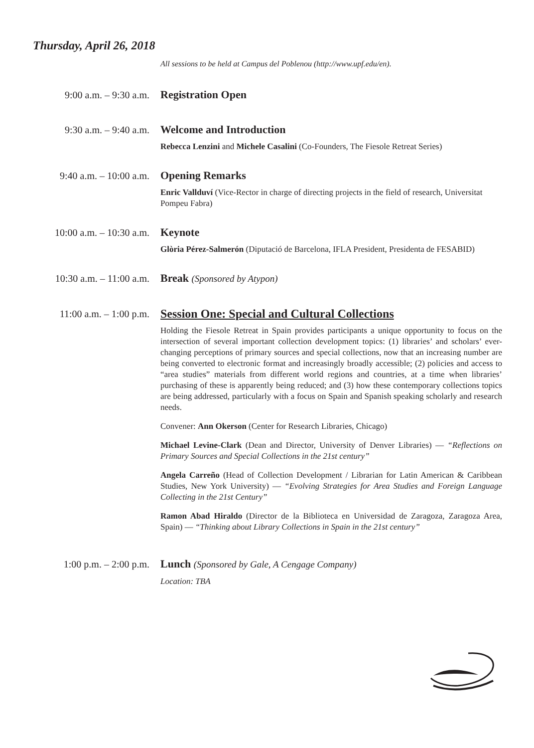Thursday, April 26, 2018
All sessions to be held at Campus del Poblenou (http://www.upf.edu/en).
9:00 a.m. – 9:30 a.m.
Registration Open
9:30 a.m. – 9:40 a.m.
Welcome and Introduction
Rebecca Lenzini and Michele Casalini (Co-Founders, The Fiesole Retreat Series)
9:40 a.m. – 10:00 a.m.
Opening Remarks
Enric Vallduví (Vice-Rector in charge of directing projects in the field of research, Universitat Pompeu Fabra)
10:00 a.m. – 10:30 a.m.
Keynote
Glòria Pérez-Salmerón (Diputació de Barcelona, IFLA President, Presidenta de FESABID)
10:30 a.m. – 11:00 a.m.
Break (Sponsored by Atypon)
11:00 a.m. – 1:00 p.m.
Session One: Special and Cultural Collections
Holding the Fiesole Retreat in Spain provides participants a unique opportunity to focus on the intersection of several important collection development topics: (1) libraries’ and scholars’ ever-changing perceptions of primary sources and special collections, now that an increasing number are being converted to electronic format and increasingly broadly accessible; (2) policies and access to “area studies” materials from different world regions and countries, at a time when libraries’ purchasing of these is apparently being reduced; and (3) how these contemporary collections topics are being addressed, particularly with a focus on Spain and Spanish speaking scholarly and research needs.
Convener: Ann Okerson (Center for Research Libraries, Chicago)
Michael Levine-Clark (Dean and Director, University of Denver Libraries) — “Reflections on Primary Sources and Special Collections in the 21st century”
Angela Carreño (Head of Collection Development / Librarian for Latin American & Caribbean Studies, New York University) — “Evolving Strategies for Area Studies and Foreign Language Collecting in the 21st Century”
Ramon Abad Hiraldo (Director de la Biblioteca en Universidad de Zaragoza, Zaragoza Area, Spain) — “Thinking about Library Collections in Spain in the 21st century”
1:00 p.m. – 2:00 p.m.
Lunch (Sponsored by Gale, A Cengage Company)
Location: TBA